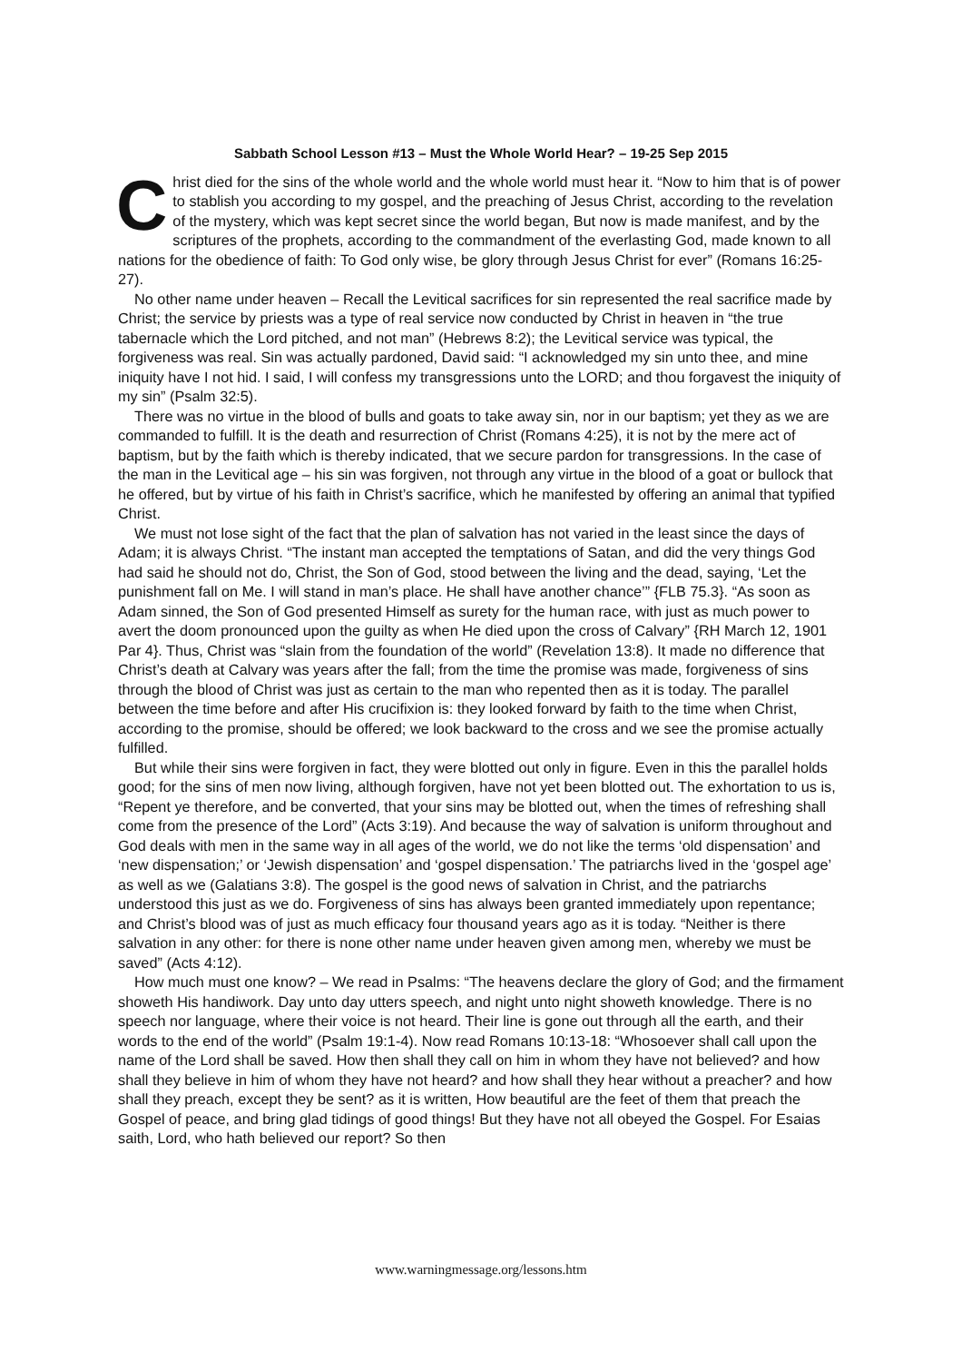Sabbath School Lesson #13 – Must the Whole World Hear? – 19-25 Sep 2015
Christ died for the sins of the whole world and the whole world must hear it. “Now to him that is of power to stablish you according to my gospel, and the preaching of Jesus Christ, according to the revelation of the mystery, which was kept secret since the world began, But now is made manifest, and by the scriptures of the prophets, according to the commandment of the everlasting God, made known to all nations for the obedience of faith: To God only wise, be glory through Jesus Christ for ever” (Romans 16:25-27).
No other name under heaven – Recall the Levitical sacrifices for sin represented the real sacrifice made by Christ; the service by priests was a type of real service now conducted by Christ in heaven in “the true tabernacle which the Lord pitched, and not man” (Hebrews 8:2); the Levitical service was typical, the forgiveness was real. Sin was actually pardoned, David said: “I acknowledged my sin unto thee, and mine iniquity have I not hid. I said, I will confess my transgressions unto the LORD; and thou forgavest the iniquity of my sin” (Psalm 32:5).
There was no virtue in the blood of bulls and goats to take away sin, nor in our baptism; yet they as we are commanded to fulfill. It is the death and resurrection of Christ (Romans 4:25), it is not by the mere act of baptism, but by the faith which is thereby indicated, that we secure pardon for transgressions. In the case of the man in the Levitical age – his sin was forgiven, not through any virtue in the blood of a goat or bullock that he offered, but by virtue of his faith in Christ’s sacrifice, which he manifested by offering an animal that typified Christ.
We must not lose sight of the fact that the plan of salvation has not varied in the least since the days of Adam; it is always Christ. “The instant man accepted the temptations of Satan, and did the very things God had said he should not do, Christ, the Son of God, stood between the living and the dead, saying, ‘Let the punishment fall on Me. I will stand in man’s place. He shall have another chance’” {FLB 75.3}. “As soon as Adam sinned, the Son of God presented Himself as surety for the human race, with just as much power to avert the doom pronounced upon the guilty as when He died upon the cross of Calvary” {RH March 12, 1901 Par 4}. Thus, Christ was “slain from the foundation of the world” (Revelation 13:8). It made no difference that Christ’s death at Calvary was years after the fall; from the time the promise was made, forgiveness of sins through the blood of Christ was just as certain to the man who repented then as it is today. The parallel between the time before and after His crucifixion is: they looked forward by faith to the time when Christ, according to the promise, should be offered; we look backward to the cross and we see the promise actually fulfilled.
But while their sins were forgiven in fact, they were blotted out only in figure. Even in this the parallel holds good; for the sins of men now living, although forgiven, have not yet been blotted out. The exhortation to us is, “Repent ye therefore, and be converted, that your sins may be blotted out, when the times of refreshing shall come from the presence of the Lord” (Acts 3:19). And because the way of salvation is uniform throughout and God deals with men in the same way in all ages of the world, we do not like the terms ‘old dispensation’ and ‘new dispensation;’ or ‘Jewish dispensation’ and ‘gospel dispensation.’ The patriarchs lived in the ‘gospel age’ as well as we (Galatians 3:8). The gospel is the good news of salvation in Christ, and the patriarchs understood this just as we do. Forgiveness of sins has always been granted immediately upon repentance; and Christ’s blood was of just as much efficacy four thousand years ago as it is today. “Neither is there salvation in any other: for there is none other name under heaven given among men, whereby we must be saved” (Acts 4:12).
How much must one know? – We read in Psalms: “The heavens declare the glory of God; and the firmament showeth His handiwork. Day unto day utters speech, and night unto night showeth knowledge. There is no speech nor language, where their voice is not heard. Their line is gone out through all the earth, and their words to the end of the world” (Psalm 19:1-4). Now read Romans 10:13-18: “Whosoever shall call upon the name of the Lord shall be saved. How then shall they call on him in whom they have not believed? and how shall they believe in him of whom they have not heard? and how shall they hear without a preacher? and how shall they preach, except they be sent? as it is written, How beautiful are the feet of them that preach the Gospel of peace, and bring glad tidings of good things! But they have not all obeyed the Gospel. For Esaias saith, Lord, who hath believed our report? So then
www.warningmessage.org/lessons.htm